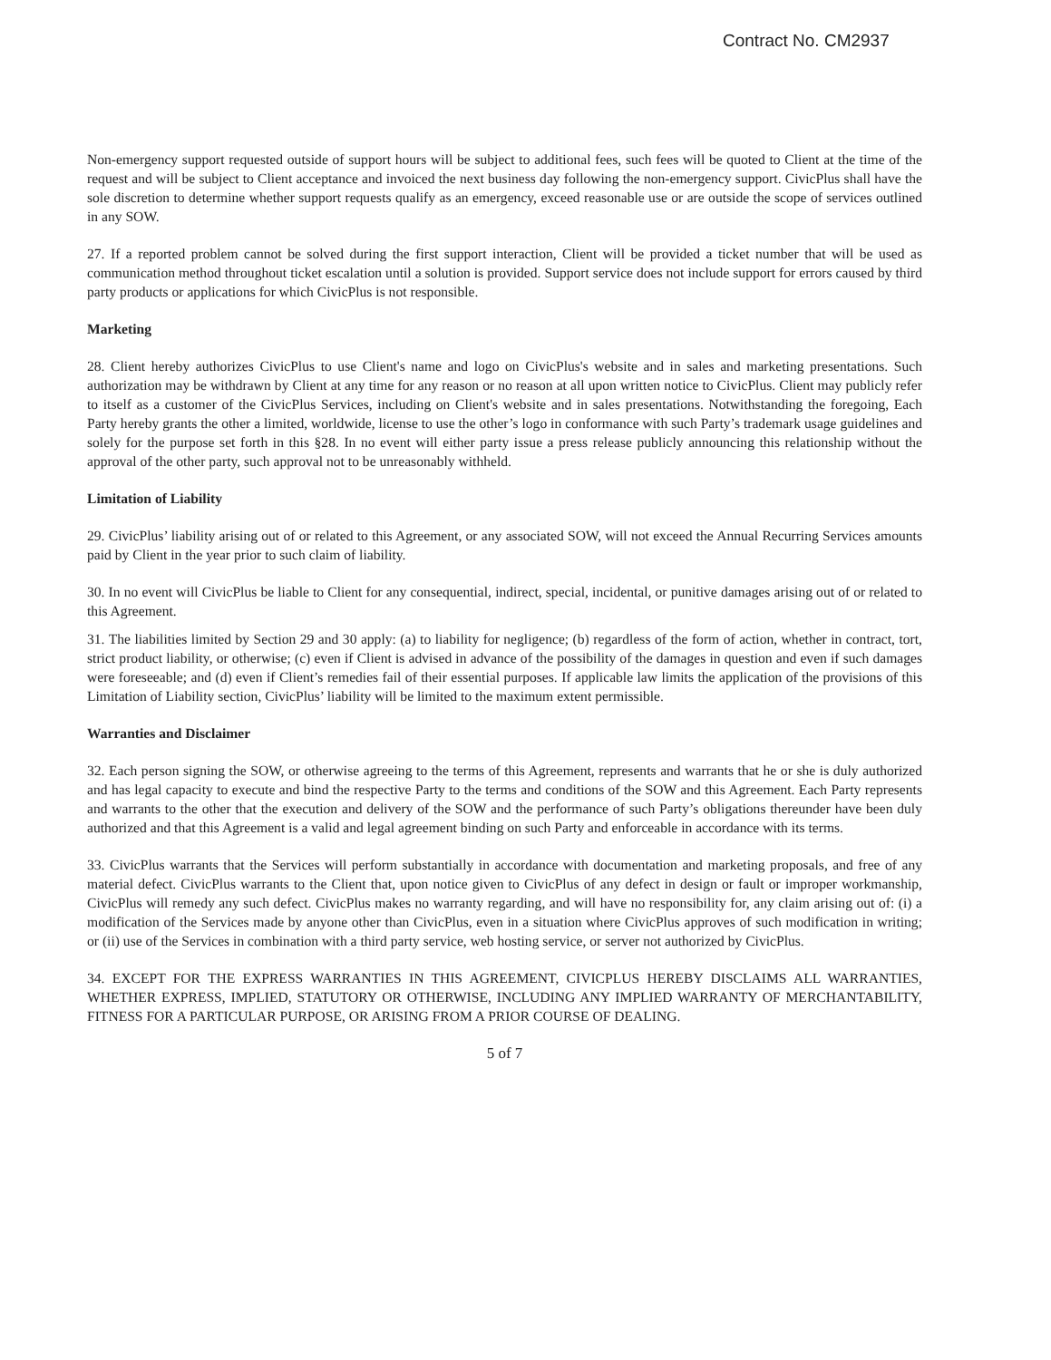Contract No. CM2937
Non-emergency support requested outside of support hours will be subject to additional fees, such fees will be quoted to Client at the time of the request and will be subject to Client acceptance and invoiced the next business day following the non-emergency support. CivicPlus shall have the sole discretion to determine whether support requests qualify as an emergency, exceed reasonable use or are outside the scope of services outlined in any SOW.
27. If a reported problem cannot be solved during the first support interaction, Client will be provided a ticket number that will be used as communication method throughout ticket escalation until a solution is provided. Support service does not include support for errors caused by third party products or applications for which CivicPlus is not responsible.
Marketing
28. Client hereby authorizes CivicPlus to use Client's name and logo on CivicPlus's website and in sales and marketing presentations. Such authorization may be withdrawn by Client at any time for any reason or no reason at all upon written notice to CivicPlus. Client may publicly refer to itself as a customer of the CivicPlus Services, including on Client's website and in sales presentations. Notwithstanding the foregoing, Each Party hereby grants the other a limited, worldwide, license to use the other’s logo in conformance with such Party’s trademark usage guidelines and solely for the purpose set forth in this §28. In no event will either party issue a press release publicly announcing this relationship without the approval of the other party, such approval not to be unreasonably withheld.
Limitation of Liability
29. CivicPlus’ liability arising out of or related to this Agreement, or any associated SOW, will not exceed the Annual Recurring Services amounts paid by Client in the year prior to such claim of liability.
30. In no event will CivicPlus be liable to Client for any consequential, indirect, special, incidental, or punitive damages arising out of or related to this Agreement.
31. The liabilities limited by Section 29 and 30 apply: (a) to liability for negligence; (b) regardless of the form of action, whether in contract, tort, strict product liability, or otherwise; (c) even if Client is advised in advance of the possibility of the damages in question and even if such damages were foreseeable; and (d) even if Client’s remedies fail of their essential purposes. If applicable law limits the application of the provisions of this Limitation of Liability section, CivicPlus’ liability will be limited to the maximum extent permissible.
Warranties and Disclaimer
32. Each person signing the SOW, or otherwise agreeing to the terms of this Agreement, represents and warrants that he or she is duly authorized and has legal capacity to execute and bind the respective Party to the terms and conditions of the SOW and this Agreement. Each Party represents and warrants to the other that the execution and delivery of the SOW and the performance of such Party’s obligations thereunder have been duly authorized and that this Agreement is a valid and legal agreement binding on such Party and enforceable in accordance with its terms.
33. CivicPlus warrants that the Services will perform substantially in accordance with documentation and marketing proposals, and free of any material defect. CivicPlus warrants to the Client that, upon notice given to CivicPlus of any defect in design or fault or improper workmanship, CivicPlus will remedy any such defect. CivicPlus makes no warranty regarding, and will have no responsibility for, any claim arising out of: (i) a modification of the Services made by anyone other than CivicPlus, even in a situation where CivicPlus approves of such modification in writing; or (ii) use of the Services in combination with a third party service, web hosting service, or server not authorized by CivicPlus.
34. EXCEPT FOR THE EXPRESS WARRANTIES IN THIS AGREEMENT, CIVICPLUS HEREBY DISCLAIMS ALL WARRANTIES, WHETHER EXPRESS, IMPLIED, STATUTORY OR OTHERWISE, INCLUDING ANY IMPLIED WARRANTY OF MERCHANTABILITY, FITNESS FOR A PARTICULAR PURPOSE, OR ARISING FROM A PRIOR COURSE OF DEALING.
5 of 7